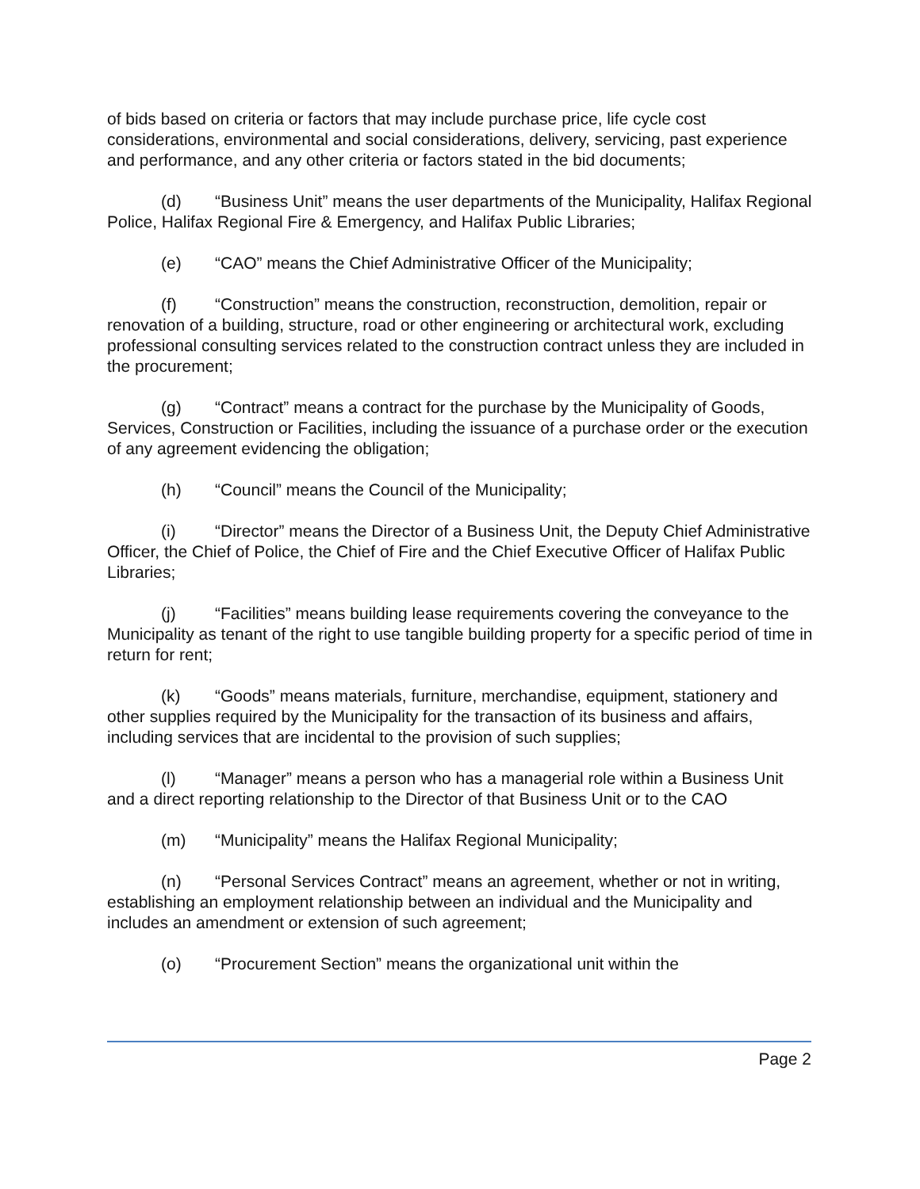of bids based on criteria or factors that may include purchase price, life cycle cost considerations, environmental and social considerations, delivery, servicing, past experience and performance, and any other criteria or factors stated in the bid documents;
(d) “Business Unit” means the user departments of the Municipality, Halifax Regional Police, Halifax Regional Fire & Emergency, and Halifax Public Libraries;
(e) “CAO” means the Chief Administrative Officer of the Municipality;
(f) “Construction” means the construction, reconstruction, demolition, repair or renovation of a building, structure, road or other engineering or architectural work, excluding professional consulting services related to the construction contract unless they are included in the procurement;
(g) “Contract” means a contract for the purchase by the Municipality of Goods, Services, Construction or Facilities, including the issuance of a purchase order or the execution of any agreement evidencing the obligation;
(h) “Council” means the Council of the Municipality;
(i) “Director” means the Director of a Business Unit, the Deputy Chief Administrative Officer, the Chief of Police, the Chief of Fire and the Chief Executive Officer of Halifax Public Libraries;
(j) “Facilities” means building lease requirements covering the conveyance to the Municipality as tenant of the right to use tangible building property for a specific period of time in return for rent;
(k) “Goods” means materials, furniture, merchandise, equipment, stationery and other supplies required by the Municipality for the transaction of its business and affairs, including services that are incidental to the provision of such supplies;
(l) “Manager” means a person who has a managerial role within a Business Unit and a direct reporting relationship to the Director of that Business Unit or to the CAO
(m) “Municipality” means the Halifax Regional Municipality;
(n) “Personal Services Contract” means an agreement, whether or not in writing, establishing an employment relationship between an individual and the Municipality and includes an amendment or extension of such agreement;
(o) “Procurement Section” means the organizational unit within the
Page 2